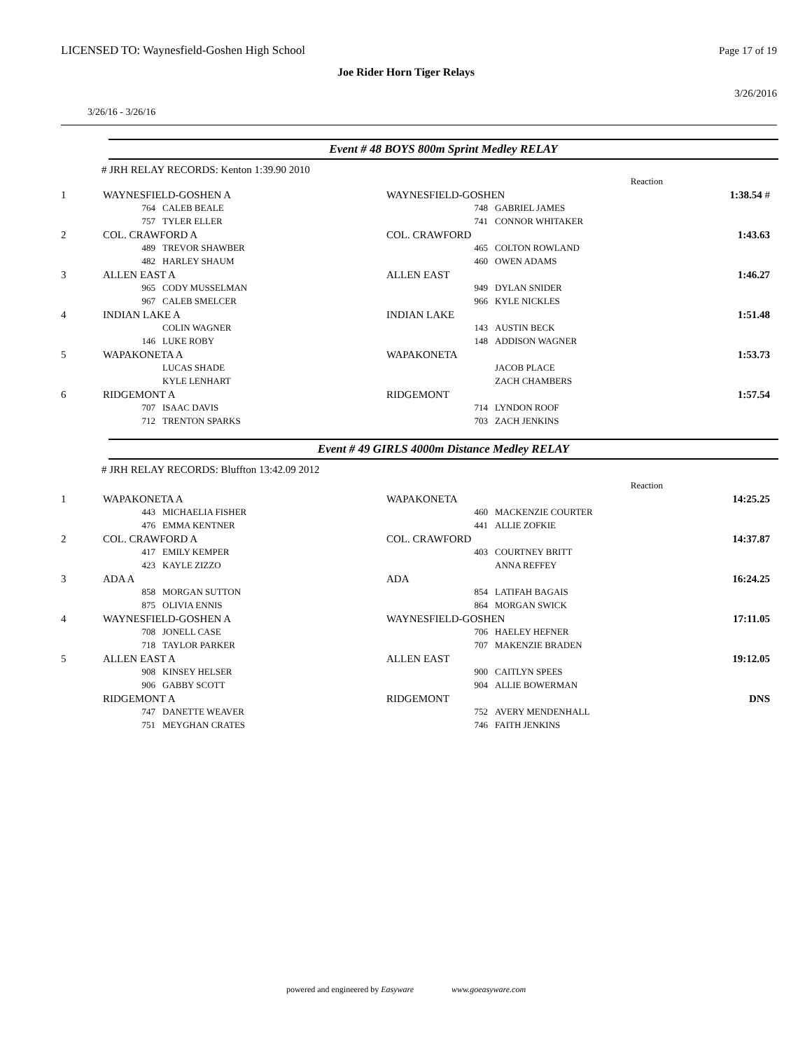LICENSED TO: Waynesfield-Goshen High School
Page 17 of 19
Joe Rider Horn Tiger Relays
3/26/2016
3/26/16 - 3/26/16
Event # 48 BOYS 800m Sprint Medley RELAY
# JRH RELAY RECORDS: Kenton 1:39.90 2010
| | | | | | Reaction | |
| 1 | WAYNESFIELD-GOSHEN A | | WAYNESFIELD-GOSHEN | | | 1:38.54 # |
| | 764 | CALEB BEALE | 748 | | GABRIEL JAMES | |
| | 757 | TYLER ELLER | 741 | | CONNOR WHITAKER | |
| 2 | COL. CRAWFORD A | | COL. CRAWFORD | | | 1:43.63 |
| | 489 | TREVOR SHAWBER | 465 | | COLTON ROWLAND | |
| | 482 | HARLEY SHAUM | 460 | | OWEN ADAMS | |
| 3 | ALLEN EAST A | | ALLEN EAST | | | 1:46.27 |
| | 965 | CODY MUSSELMAN | 949 | | DYLAN SNIDER | |
| | 967 | CALEB SMELCER | 966 | | KYLE NICKLES | |
| 4 | INDIAN LAKE A | | INDIAN LAKE | | | 1:51.48 |
| | | COLIN WAGNER | 143 | | AUSTIN BECK | |
| | 146 | LUKE ROBY | 148 | | ADDISON WAGNER | |
| 5 | WAPAKONETA A | | WAPAKONETA | | | 1:53.73 |
| | | LUCAS SHADE | | | JACOB PLACE | |
| | | KYLE LENHART | | | ZACH CHAMBERS | |
| 6 | RIDGEMONT A | | RIDGEMONT | | | 1:57.54 |
| | 707 | ISAAC DAVIS | 714 | | LYNDON ROOF | |
| | 712 | TRENTON SPARKS | 703 | | ZACH JENKINS | |
Event # 49 GIRLS 4000m Distance Medley RELAY
# JRH RELAY RECORDS: Bluffton 13:42.09 2012
| | | | | | Reaction | |
| 1 | WAPAKONETA A | | WAPAKONETA | | | 14:25.25 |
| | 443 | MICHAELIA FISHER | 460 | | MACKENZIE COURTER | |
| | 476 | EMMA KENTNER | 441 | | ALLIE ZOFKIE | |
| 2 | COL. CRAWFORD A | | COL. CRAWFORD | | | 14:37.87 |
| | 417 | EMILY KEMPER | 403 | | COURTNEY BRITT | |
| | 423 | KAYLE ZIZZO | | | ANNA REFFEY | |
| 3 | ADA A | | ADA | | | 16:24.25 |
| | 858 | MORGAN SUTTON | 854 | | LATIFAH BAGAIS | |
| | 875 | OLIVIA ENNIS | 864 | | MORGAN SWICK | |
| 4 | WAYNESFIELD-GOSHEN A | | WAYNESFIELD-GOSHEN | | | 17:11.05 |
| | 708 | JONELL CASE | 706 | | HAELEY HEFNER | |
| | 718 | TAYLOR PARKER | 707 | | MAKENZIE BRADEN | |
| 5 | ALLEN EAST A | | ALLEN EAST | | | 19:12.05 |
| | 908 | KINSEY HELSER | 900 | | CAITLYN SPEES | |
| | 906 | GABBY SCOTT | 904 | | ALLIE BOWERMAN | |
| | RIDGEMONT A | | RIDGEMONT | | | DNS |
| | 747 | DANETTE WEAVER | 752 | | AVERY MENDENHALL | |
| | 751 | MEYGHAN CRATES | 746 | | FAITH JENKINS | |
powered and engineered by Easyware www.goeasyware.com